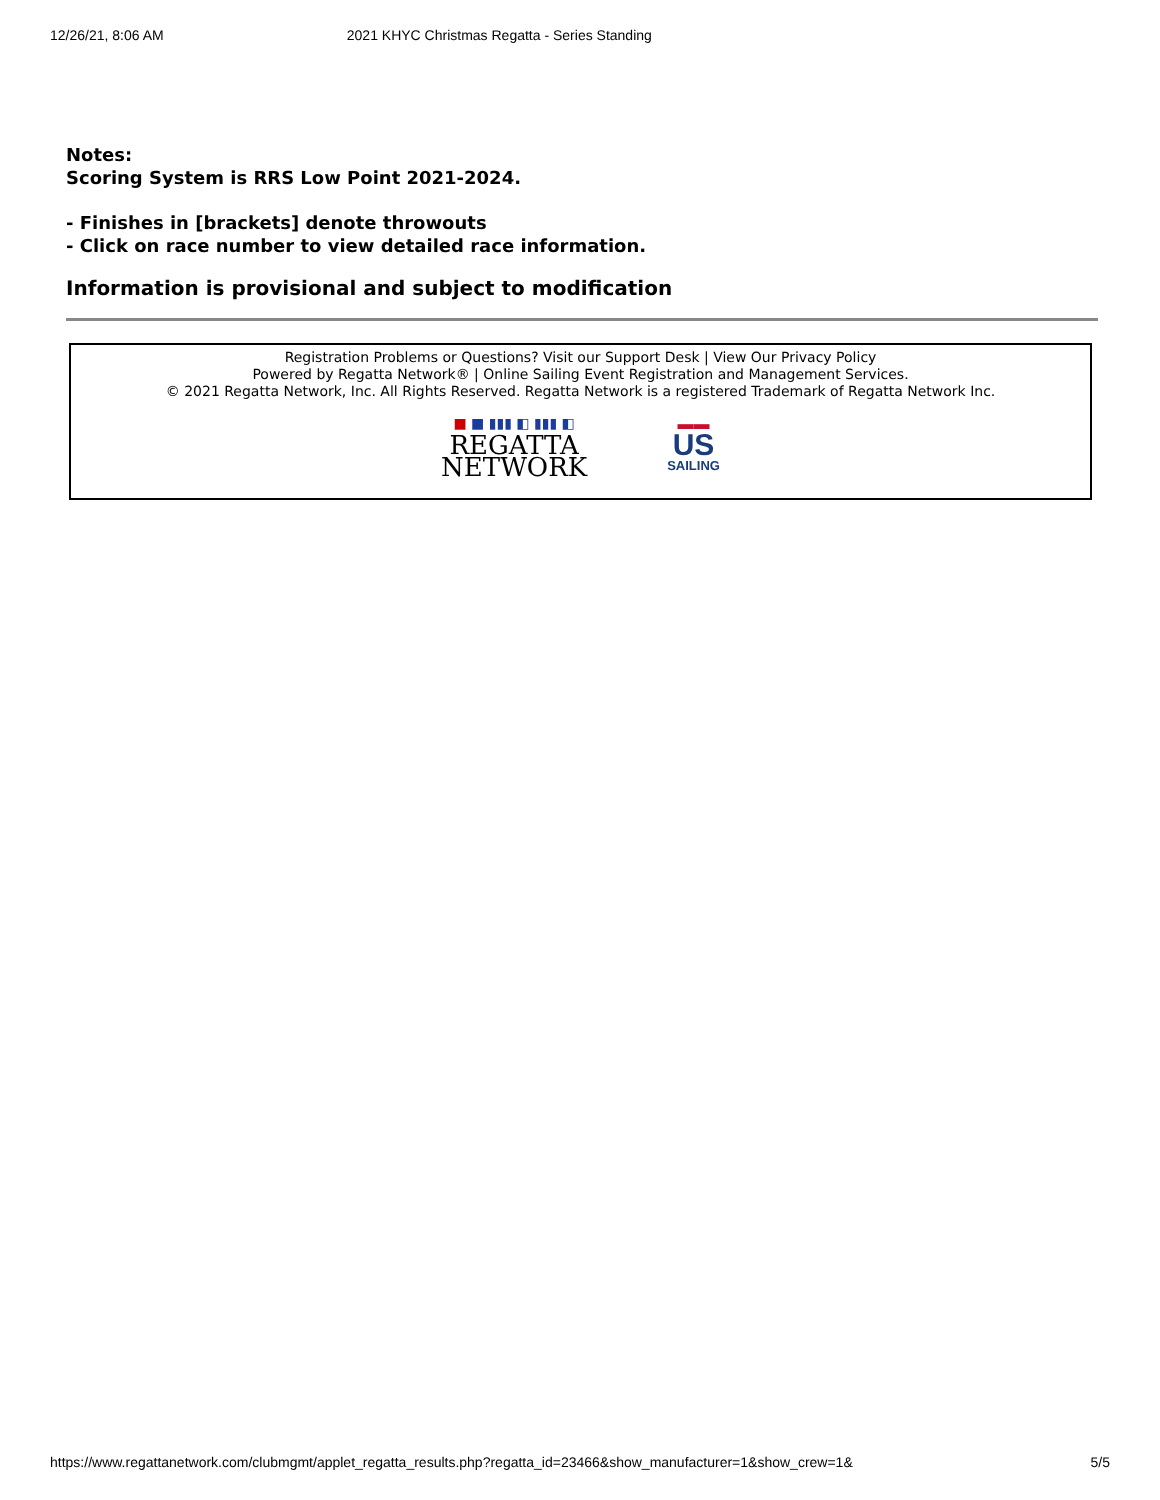12/26/21, 8:06 AM 2021 KHYC Christmas Regatta - Series Standing
Notes:
Scoring System is RRS Low Point 2021-2024.
- Finishes in [brackets] denote throwouts
- Click on race number to view detailed race information.
Information is provisional and subject to modification
Registration Problems or Questions? Visit our Support Desk | View Our Privacy Policy
Powered by Regatta Network® | Online Sailing Event Registration and Management Services.
© 2021 Regatta Network, Inc. All Rights Reserved. Regatta Network is a registered Trademark of Regatta Network Inc.
■ ■ ▮▮▮ ◧ ▮▮▮ ◧
REGATTA
NETWORK
▬▬
US
SAILING
https://www.regattanetwork.com/clubmgmt/applet_regatta_results.php?regatta_id=23466&show_manufacturer=1&show_crew=1& 5/5